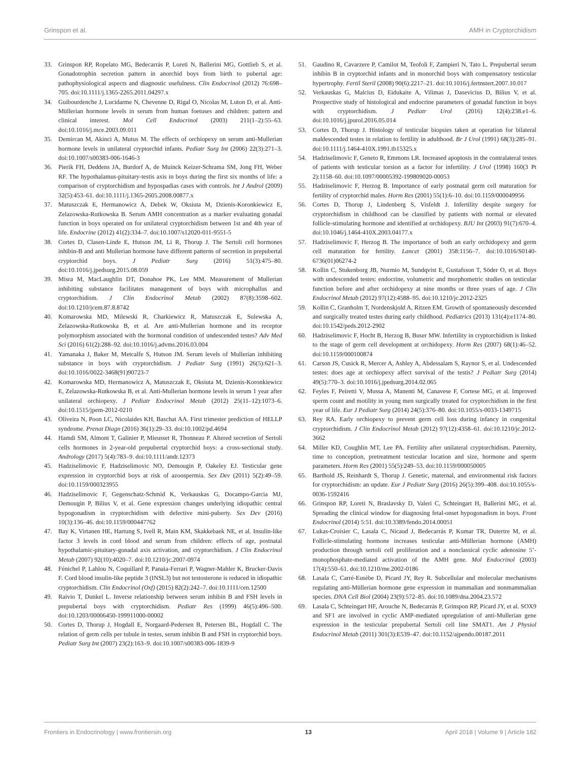Grinspon et al. AMH in Cryptorchidism
33. Grinspon RP, Ropelato MG, Bedecarrás P, Loreti N, Ballerini MG, Gottlieb S, et al. Gonadotrophin secretion pattern in anorchid boys from birth to pubertal age: pathophysiological aspects and diagnostic usefulness. Clin Endocrinol (2012) 76:698–705. doi:10.1111/j.1365-2265.2011.04297.x
34. Guibourdenche J, Lucidarme N, Chevenne D, Rigal O, Nicolas M, Luton D, et al. Anti-Müllerian hormone levels in serum from human foetuses and children: pattern and clinical interest. Mol Cell Endocrinol (2003) 211(1–2):55–63. doi:10.1016/j.mce.2003.09.011
35. Demircan M, Akinci A, Mutus M. The effects of orchiopexy on serum anti-Mullerian hormone levels in unilateral cryptorchid infants. Pediatr Surg Int (2006) 22(3):271–3. doi:10.1007/s00383-006-1646-3
36. Pierik FH, Deddens JA, Burdorf A, de Muinck Keizer-Schrama SM, Jong FH, Weber RF. The hypothalamus-pituitary-testis axis in boys during the first six months of life: a comparison of cryptorchidism and hypospadias cases with controls. Int J Androl (2009) 32(5):453–61. doi:10.1111/j.1365-2605.2008.00877.x
37. Matuszczak E, Hermanowicz A, Debek W, Oksiuta M, Dzienis-Koronkiewicz E, Zelazowska-Rutkowska B. Serum AMH concentration as a marker evaluating gonadal function in boys operated on for unilateral cryptorchidism between 1st and 4th year of life. Endocrine (2012) 41(2):334–7. doi:10.1007/s12020-011-9551-5
38. Cortes D, Clasen-Linde E, Hutson JM, Li R, Thorup J. The Sertoli cell hormones inhibin-B and anti Mullerian hormone have different patterns of secretion in prepubertal cryptorchid boys. J Pediatr Surg (2016) 51(3):475–80. doi:10.1016/j.jpedsurg.2015.08.059
39. Misra M, MacLaughlin DT, Donahoe PK, Lee MM. Measurement of Mullerian inhibiting substance facilitates management of boys with microphallus and cryptorchidism. J Clin Endocrinol Metab (2002) 87(8):3598–602. doi:10.1210/jcem.87.8.8742
40. Komarowska MD, Milewski R, Charkiewicz R, Matuszczak E, Sulewska A, Zelazowska-Rutkowska B, et al. Are anti-Mullerian hormone and its receptor polymorphism associated with the hormonal condition of undescended testes? Adv Med Sci (2016) 61(2):288–92. doi:10.1016/j.advms.2016.03.004
41. Yamanaka J, Baker M, Metcalfe S, Hutson JM. Serum levels of Mullerian inhibiting substance in boys with cryptorchidism. J Pediatr Surg (1991) 26(5):621–3. doi:10.1016/0022-3468(91)90723-7
42. Komarowska MD, Hermanowicz A, Matuszczak E, Oksiuta M, Dzienis-Koronkiewicz E, Zelazowska-Rutkowska B, et al. Anti-Mullerian hormone levels in serum 1 year after unilateral orchiopexy. J Pediatr Endocrinol Metab (2012) 25(11–12):1073–6. doi:10.1515/jpem-2012-0210
43. Oliveira N, Poon LC, Nicolaides KH, Baschat AA. First trimester prediction of HELLP syndrome. Prenat Diagn (2016) 36(1):29–33. doi:10.1002/pd.4694
44. Hamdi SM, Almont T, Galinier P, Mieusset R, Thonneau P. Altered secretion of Sertoli cells hormones in 2-year-old prepubertal cryptorchid boys: a cross-sectional study. Andrology (2017) 5(4):783–9. doi:10.1111/andr.12373
45. Hadziselimovic F, Hadziselimovic NO, Demougin P, Oakeley EJ. Testicular gene expression in cryptorchid boys at risk of azoospermia. Sex Dev (2011) 5(2):49–59. doi:10.1159/000323955
46. Hadziselimovic F, Gegenschatz-Schmid K, Verkauskas G, Docampo-Garcia MJ, Demougin P, Bilius V, et al. Gene expression changes underlying idiopathic central hypogonadism in cryptorchidism with defective mini-puberty. Sex Dev (2016) 10(3):136–46. doi:10.1159/000447762
47. Bay K, Virtanen HE, Hartung S, Ivell R, Main KM, Skakkebaek NE, et al. Insulin-like factor 3 levels in cord blood and serum from children: effects of age, postnatal hypothalamic-pituitary-gonadal axis activation, and cryptorchidism. J Clin Endocrinol Metab (2007) 92(10):4020–7. doi:10.1210/jc.2007-0974
48. Fénichel P, Lahlou N, Coquillard P, Panaia-Ferrari P, Wagner-Mahler K, Brucker-Davis F. Cord blood insulin-like peptide 3 (INSL3) but not testosterone is reduced in idiopathic cryptorchidism. Clin Endocrinol (Oxf) (2015) 82(2):242–7. doi:10.1111/cen.12500
49. Raivio T, Dunkel L. Inverse relationship between serum inhibin B and FSH levels in prepubertal boys with cryptorchidism. Pediatr Res (1999) 46(5):496–500. doi:10.1203/00006450-199911000-00002
50. Cortes D, Thorup J, Hogdall E, Norgaard-Pedersen B, Petersen BL, Hogdall C. The relation of germ cells per tubule in testes, serum inhibin B and FSH in cryptorchid boys. Pediatr Surg Int (2007) 23(2):163–9. doi:10.1007/s00383-006-1839-9
51. Gaudino R, Cavarzere P, Camilot M, Teofoli F, Zampieri N, Tato L. Prepubertal serum inhibin B in cryptorchid infants and in monorchid boys with compensatory testicular hypertrophy. Fertil Steril (2008) 90(6):2217–21. doi:10.1016/j.fertnstert.2007.10.017
52. Verkauskas G, Malcius D, Eidukaite A, Vilimas J, Dasevicius D, Bilius V, et al. Prospective study of histological and endocrine parameters of gonadal function in boys with cryptorchidism. J Pediatr Urol (2016) 12(4):238.e1–6. doi:10.1016/j.jpurol.2016.05.014
53. Cortes D, Thorup J. Histology of testicular biopsies taken at operation for bilateral maldescended testes in relation to fertility in adulthood. Br J Urol (1991) 68(3):285–91. doi:10.1111/j.1464-410X.1991.tb15325.x
54. Hadziselimovic F, Geneto R, Emmons LR. Increased apoptosis in the contralateral testes of patients with testicular torsion as a factor for infertility. J Urol (1998) 160(3 Pt 2):1158–60. doi:10.1097/00005392-199809020-00053
55. Hadziselimovic F, Herzog B. Importance of early postnatal germ cell maturation for fertility of cryptorchid males. Horm Res (2001) 55(1):6–10. doi:10.1159/000049956
56. Cortes D, Thorup J, Lindenberg S, Visfeldt J. Infertility despite surgery for cryptorchidism in childhood can be classified by patients with normal or elevated follicle-stimulating hormone and identified at orchidopexy. BJU Int (2003) 91(7):670–4. doi:10.1046/j.1464-410X.2003.04177.x
57. Hadziselimovic F, Herzog B. The importance of both an early orchidopexy and germ cell maturation for fertility. Lancet (2001) 358:1156–7. doi:10.1016/S0140-6736(01)06274-2
58. Kollin C, Stukenborg JB, Nurmio M, Sundqvist E, Gustafsson T, Söder O, et al. Boys with undescended testes: endocrine, volumetric and morphometric studies on testicular function before and after orchidopexy at nine months or three years of age. J Clin Endocrinol Metab (2012) 97(12):4588–95. doi:10.1210/jc.2012-2325
59. Kollin C, Granholm T, Nordenskjold A, Ritzen EM. Growth of spontaneously descended and surgically treated testes during early childhood. Pediatrics (2013) 131(4):e1174–80. doi:10.1542/peds.2012-2902
60. Hadziselimovic F, Hocht B, Herzog B, Buser MW. Infertility in cryptorchidism is linked to the stage of germ cell development at orchidopexy. Horm Res (2007) 68(1):46–52. doi:10.1159/000100874
61. Carson JS, Cusick R, Mercer A, Ashley A, Abdessalam S, Raynor S, et al. Undescended testes: does age at orchiopexy affect survival of the testis? J Pediatr Surg (2014) 49(5):770–3. doi:10.1016/j.jpedsurg.2014.02.065
62. Feyles F, Peiretti V, Mussa A, Manenti M, Canavese F, Cortese MG, et al. Improved sperm count and motility in young men surgically treated for cryptorchidism in the first year of life. Eur J Pediatr Surg (2014) 24(5):376–80. doi:10.1055/s-0033-1349715
63. Rey RA. Early orchiopexy to prevent germ cell loss during infancy in congenital cryptorchidism. J Clin Endocrinol Metab (2012) 97(12):4358–61. doi:10.1210/jc.2012-3662
64. Miller KD, Coughlin MT, Lee PA. Fertility after unilateral cryptorchidism. Paternity, time to conception, pretreatment testicular location and size, hormone and sperm parameters. Horm Res (2001) 55(5):249–53. doi:10.1159/000050005
65. Barthold JS, Reinhardt S, Thorup J. Genetic, maternal, and environmental risk factors for cryptorchidism: an update. Eur J Pediatr Surg (2016) 26(5):399–408. doi:10.1055/s-0036-1592416
66. Grinspon RP, Loreti N, Braslavsky D, Valeri C, Schteingart H, Ballerini MG, et al. Spreading the clinical window for diagnosing fetal-onset hypogonadism in boys. Front Endocrinol (2014) 5:51. doi:10.3389/fendo.2014.00051
67. Lukas-Croisier C, Lasala C, Nicaud J, Bedecarrás P, Kumar TR, Dutertre M, et al. Follicle-stimulating hormone increases testicular anti-Müllerian hormone (AMH) production through sertoli cell proliferation and a nonclassical cyclic adenosine 5’-monophosphate-mediated activation of the AMH gene. Mol Endocrinol (2003) 17(4):550–61. doi:10.1210/me.2002-0186
68. Lasala C, Carré-Eusèbe D, Picard JY, Rey R. Subcellular and molecular mechanisms regulating anti-Müllerian hormone gene expression in mammalian and nonmammalian species. DNA Cell Biol (2004) 23(9):572–85. doi:10.1089/dna.2004.23.572
69. Lasala C, Schteingart HF, Arouche N, Bedecarrás P, Grinspon RP, Picard JY, et al. SOX9 and SF1 are involved in cyclic AMP-mediated upregulation of anti-Mullerian gene expression in the testicular prepubertal Sertoli cell line SMAT1. Am J Physiol Endocrinol Metab (2011) 301(3):E539–47. doi:10.1152/ajpendo.00187.2011
Frontiers in Endocrinology | www.frontiersin.org 13 April 2018 | Volume 9 | Article 182